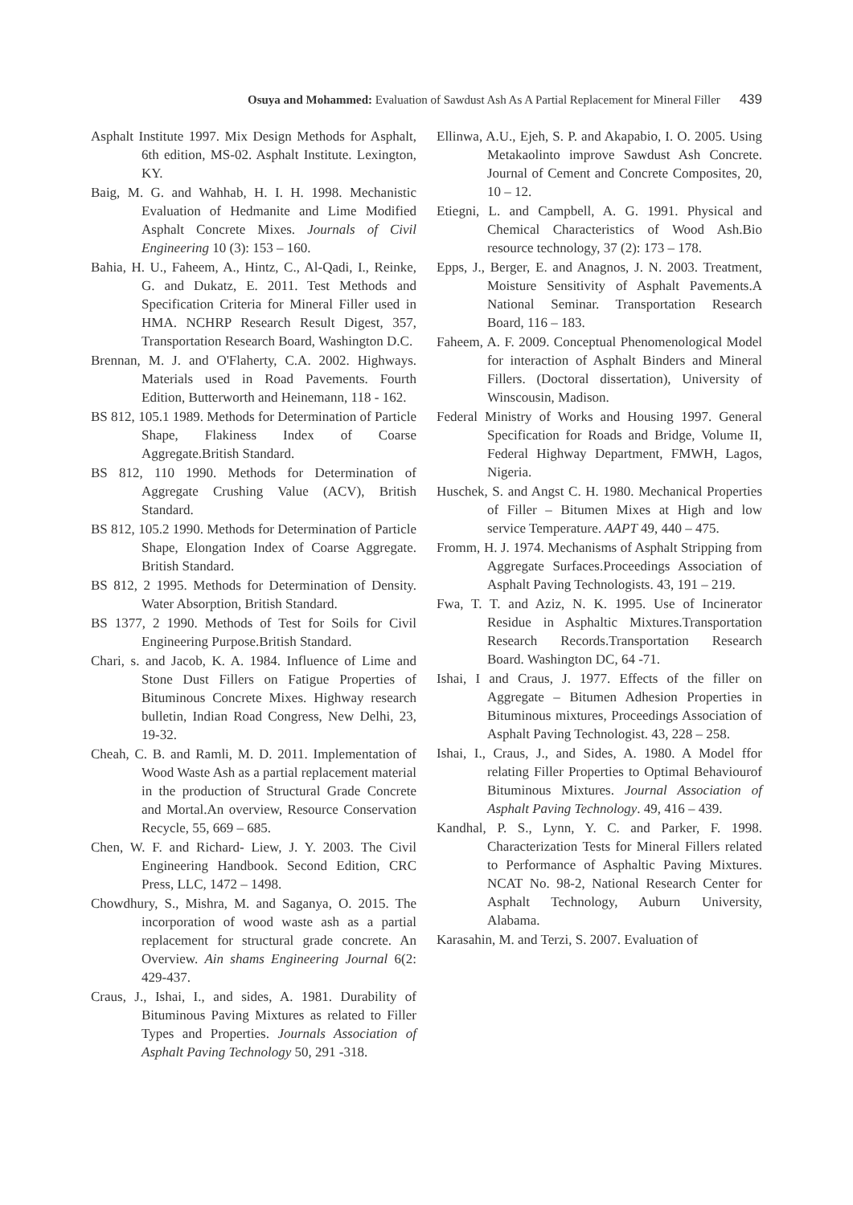Osuya and Mohammed: Evaluation of Sawdust Ash As A Partial Replacement for Mineral Filler 439
Asphalt Institute 1997. Mix Design Methods for Asphalt, 6th edition, MS-02. Asphalt Institute. Lexington, KY.
Baig, M. G. and Wahhab, H. I. H. 1998. Mechanistic Evaluation of Hedmanite and Lime Modified Asphalt Concrete Mixes. Journals of Civil Engineering 10 (3): 153 – 160.
Bahia, H. U., Faheem, A., Hintz, C., Al-Qadi, I., Reinke, G. and Dukatz, E. 2011. Test Methods and Specification Criteria for Mineral Filler used in HMA. NCHRP Research Result Digest, 357, Transportation Research Board, Washington D.C.
Brennan, M. J. and O'Flaherty, C.A. 2002. Highways. Materials used in Road Pavements. Fourth Edition, Butterworth and Heinemann, 118 - 162.
BS 812, 105.1 1989. Methods for Determination of Particle Shape, Flakiness Index of Coarse Aggregate.British Standard.
BS 812, 110 1990. Methods for Determination of Aggregate Crushing Value (ACV), British Standard.
BS 812, 105.2 1990. Methods for Determination of Particle Shape, Elongation Index of Coarse Aggregate. British Standard.
BS 812, 2 1995. Methods for Determination of Density. Water Absorption, British Standard.
BS 1377, 2 1990. Methods of Test for Soils for Civil Engineering Purpose.British Standard.
Chari, s. and Jacob, K. A. 1984. Influence of Lime and Stone Dust Fillers on Fatigue Properties of Bituminous Concrete Mixes. Highway research bulletin, Indian Road Congress, New Delhi, 23, 19-32.
Cheah, C. B. and Ramli, M. D. 2011. Implementation of Wood Waste Ash as a partial replacement material in the production of Structural Grade Concrete and Mortal.An overview, Resource Conservation Recycle, 55, 669 – 685.
Chen, W. F. and Richard- Liew, J. Y. 2003. The Civil Engineering Handbook. Second Edition, CRC Press, LLC, 1472 – 1498.
Chowdhury, S., Mishra, M. and Saganya, O. 2015. The incorporation of wood waste ash as a partial replacement for structural grade concrete. An Overview. Ain shams Engineering Journal 6(2: 429-437.
Craus, J., Ishai, I., and sides, A. 1981. Durability of Bituminous Paving Mixtures as related to Filler Types and Properties. Journals Association of Asphalt Paving Technology 50, 291 -318.
Ellinwa, A.U., Ejeh, S. P. and Akapabio, I. O. 2005. Using Metakaolinto improve Sawdust Ash Concrete. Journal of Cement and Concrete Composites, 20, 10 – 12.
Etiegni, L. and Campbell, A. G. 1991. Physical and Chemical Characteristics of Wood Ash.Bio resource technology, 37 (2): 173 – 178.
Epps, J., Berger, E. and Anagnos, J. N. 2003. Treatment, Moisture Sensitivity of Asphalt Pavements.A National Seminar. Transportation Research Board, 116 – 183.
Faheem, A. F. 2009. Conceptual Phenomenological Model for interaction of Asphalt Binders and Mineral Fillers. (Doctoral dissertation), University of Winscousin, Madison.
Federal Ministry of Works and Housing 1997. General Specification for Roads and Bridge, Volume II, Federal Highway Department, FMWH, Lagos, Nigeria.
Huschek, S. and Angst C. H. 1980. Mechanical Properties of Filler – Bitumen Mixes at High and low service Temperature. AAPT 49, 440 – 475.
Fromm, H. J. 1974. Mechanisms of Asphalt Stripping from Aggregate Surfaces.Proceedings Association of Asphalt Paving Technologists. 43, 191 – 219.
Fwa, T. T. and Aziz, N. K. 1995. Use of Incinerator Residue in Asphaltic Mixtures.Transportation Research Records.Transportation Research Board. Washington DC, 64 -71.
Ishai, I and Craus, J. 1977. Effects of the filler on Aggregate – Bitumen Adhesion Properties in Bituminous mixtures, Proceedings Association of Asphalt Paving Technologist. 43, 228 – 258.
Ishai, I., Craus, J., and Sides, A. 1980. A Model ffor relating Filler Properties to Optimal Behaviourof Bituminous Mixtures. Journal Association of Asphalt Paving Technology. 49, 416 – 439.
Kandhal, P. S., Lynn, Y. C. and Parker, F. 1998. Characterization Tests for Mineral Fillers related to Performance of Asphaltic Paving Mixtures. NCAT No. 98-2, National Research Center for Asphalt Technology, Auburn University, Alabama.
Karasahin, M. and Terzi, S. 2007. Evaluation of